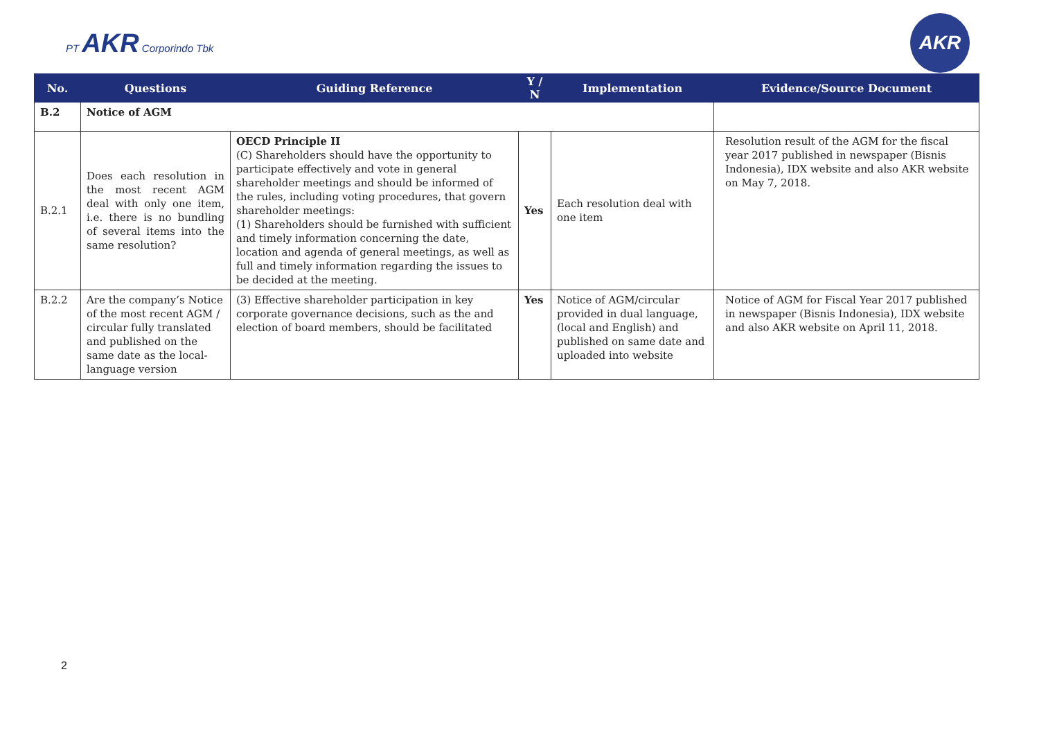PT AKR Corporindo Tbk
AKR
| No. | Questions | Guiding Reference | Y / N | Implementation | Evidence/Source Document |
| --- | --- | --- | --- | --- | --- |
| B.2 | Notice of AGM | | | | |
| B.2.1 | Does each resolution in the most recent AGM deal with only one item, i.e. there is no bundling of several items into the same resolution? | OECD Principle II (C) Shareholders should have the opportunity to participate effectively and vote in general shareholder meetings and should be informed of the rules, including voting procedures, that govern shareholder meetings: (1) Shareholders should be furnished with sufficient and timely information concerning the date, location and agenda of general meetings, as well as full and timely information regarding the issues to be decided at the meeting. | Yes | Each resolution deal with one item | Resolution result of the AGM for the fiscal year 2017 published in newspaper (Bisnis Indonesia), IDX website and also AKR website on May 7, 2018. |
| B.2.2 | Are the company’s Notice of the most recent AGM / circular fully translated and published on the same date as the local-language version | (3) Effective shareholder participation in key corporate governance decisions, such as the and election of board members, should be facilitated | Yes | Notice of AGM/circular provided in dual language, (local and English) and published on same date and uploaded into website | Notice of AGM for Fiscal Year 2017 published in newspaper (Bisnis Indonesia), IDX website and also AKR website on April 11, 2018. |
2